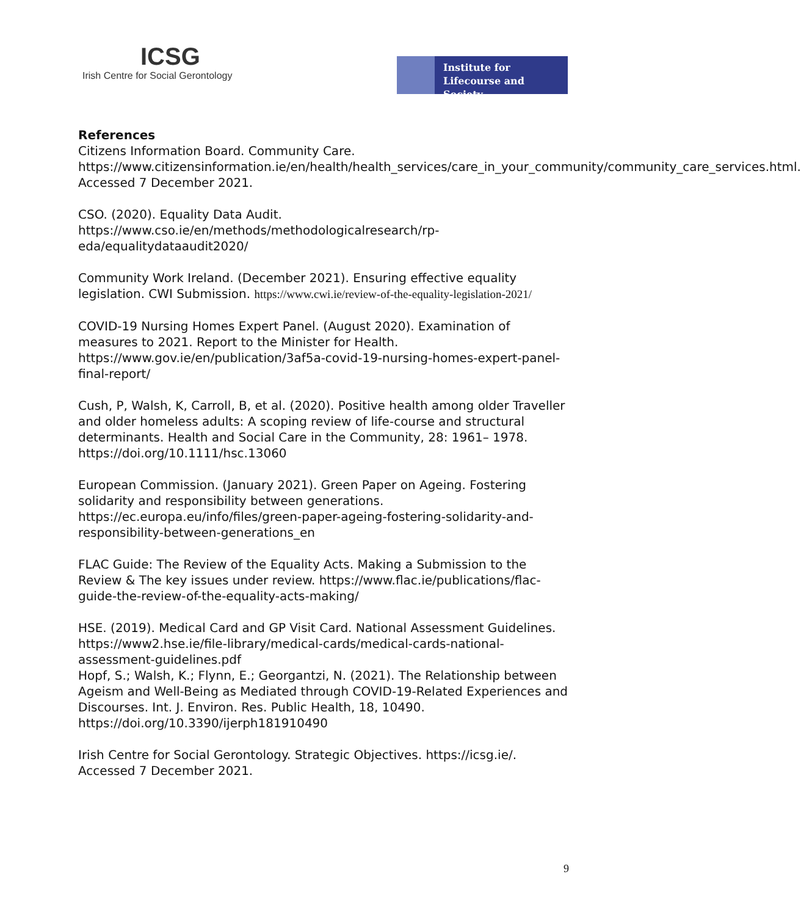ICSG
Irish Centre for Social Gerontology
Institute for
Lifecourse and Society
References
Citizens Information Board. Community Care. https://www.citizensinformation.ie/en/health/health_services/care_in_your_community/community_care_services.html. Accessed 7 December 2021.
CSO. (2020). Equality Data Audit. https://www.cso.ie/en/methods/methodologicalresearch/rp-eda/equalitydataaudit2020/
Community Work Ireland. (December 2021). Ensuring effective equality legislation. CWI Submission. https://www.cwi.ie/review-of-the-equality-legislation-2021/
COVID-19 Nursing Homes Expert Panel. (August 2020). Examination of measures to 2021. Report to the Minister for Health. https://www.gov.ie/en/publication/3af5a-covid-19-nursing-homes-expert-panel-final-report/
Cush, P, Walsh, K, Carroll, B, et al. (2020). Positive health among older Traveller and older homeless adults: A scoping review of life-course and structural determinants. Health and Social Care in the Community, 28: 1961– 1978. https://doi.org/10.1111/hsc.13060
European Commission. (January 2021). Green Paper on Ageing. Fostering solidarity and responsibility between generations. https://ec.europa.eu/info/files/green-paper-ageing-fostering-solidarity-and-responsibility-between-generations_en
FLAC Guide: The Review of the Equality Acts. Making a Submission to the Review & The key issues under review. https://www.flac.ie/publications/flac-guide-the-review-of-the-equality-acts-making/
HSE. (2019). Medical Card and GP Visit Card. National Assessment Guidelines. https://www2.hse.ie/file-library/medical-cards/medical-cards-national-assessment-guidelines.pdf
Hopf, S.; Walsh, K.; Flynn, E.; Georgantzi, N. (2021). The Relationship between Ageism and Well-Being as Mediated through COVID-19-Related Experiences and Discourses. Int. J. Environ. Res. Public Health, 18, 10490. https://doi.org/10.3390/ijerph181910490
Irish Centre for Social Gerontology. Strategic Objectives. https://icsg.ie/. Accessed 7 December 2021.
9